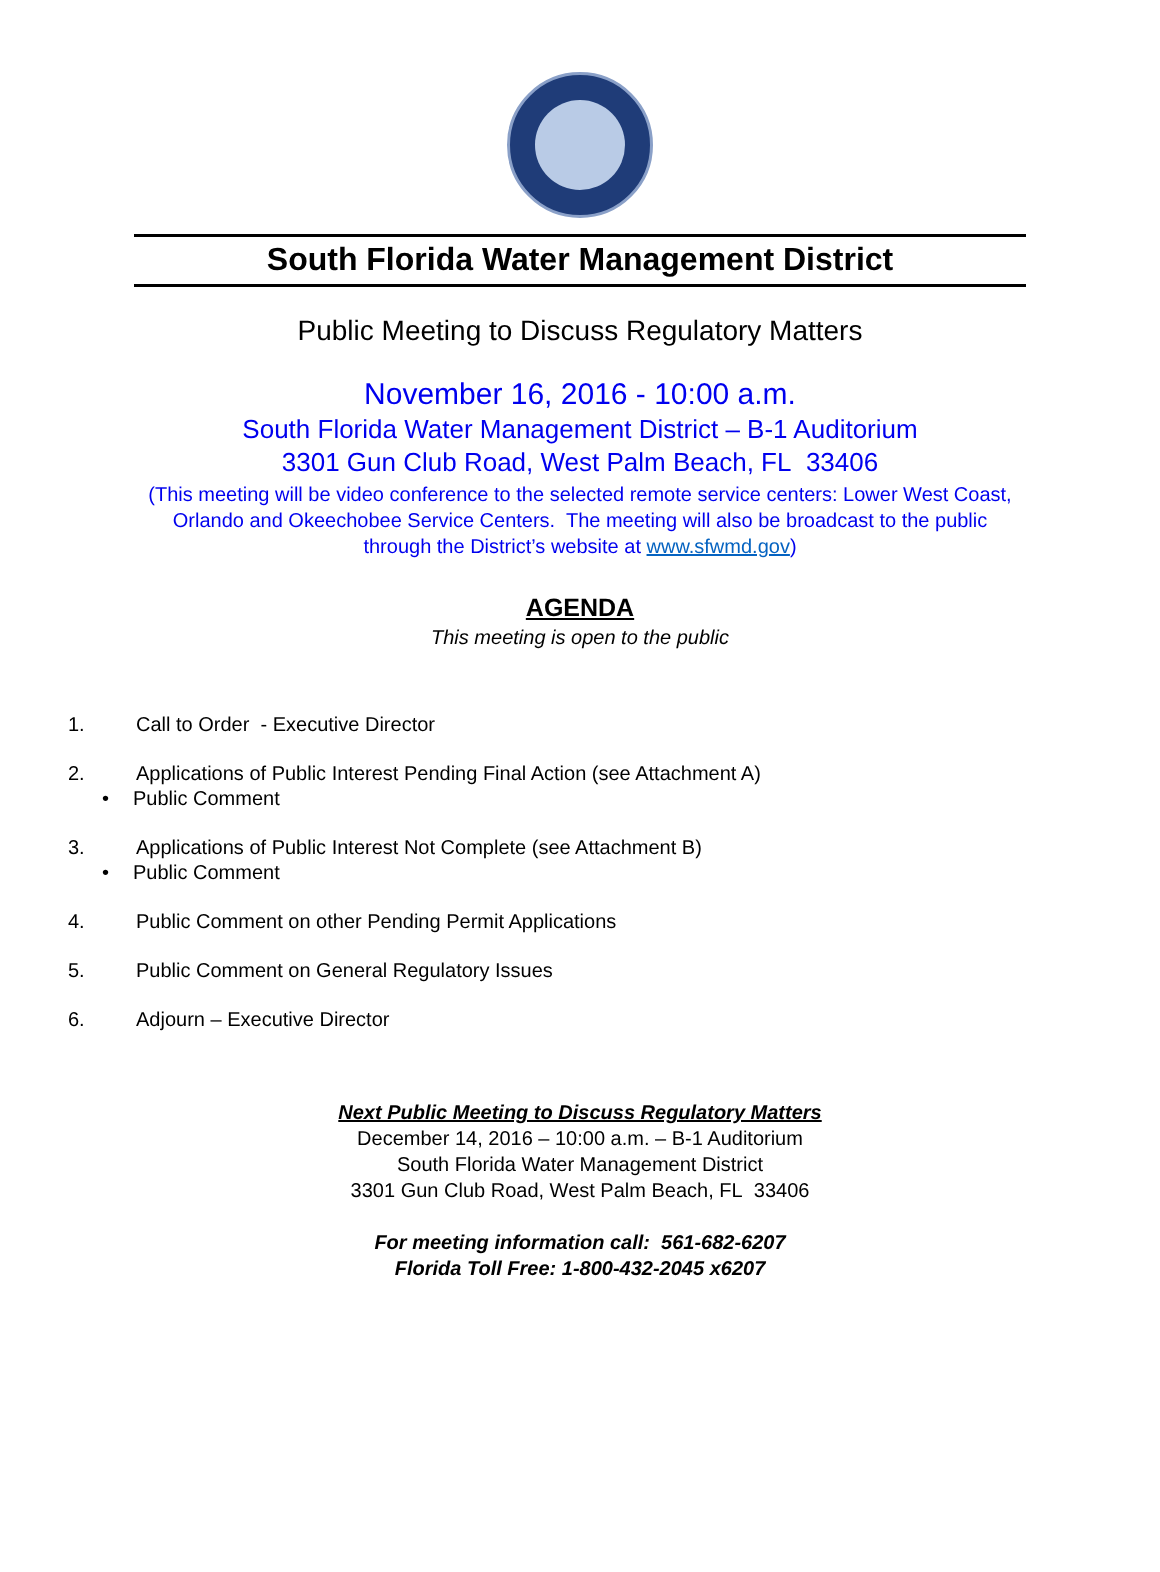South Florida Water Management District
Public Meeting to Discuss Regulatory Matters
November 16, 2016 - 10:00 a.m.
South Florida Water Management District – B-1 Auditorium
3301 Gun Club Road, West Palm Beach, FL 33406
(This meeting will be video conference to the selected remote service centers: Lower West Coast, Orlando and Okeechobee Service Centers. The meeting will also be broadcast to the public through the District’s website at www.sfwmd.gov)
AGENDA
This meeting is open to the public
1. Call to Order - Executive Director
2. Applications of Public Interest Pending Final Action (see Attachment A)
• Public Comment
3. Applications of Public Interest Not Complete (see Attachment B)
• Public Comment
4. Public Comment on other Pending Permit Applications
5. Public Comment on General Regulatory Issues
6. Adjourn – Executive Director
Next Public Meeting to Discuss Regulatory Matters
December 14, 2016 – 10:00 a.m. – B-1 Auditorium
South Florida Water Management District
3301 Gun Club Road, West Palm Beach, FL 33406
For meeting information call: 561-682-6207
Florida Toll Free: 1-800-432-2045 x6207